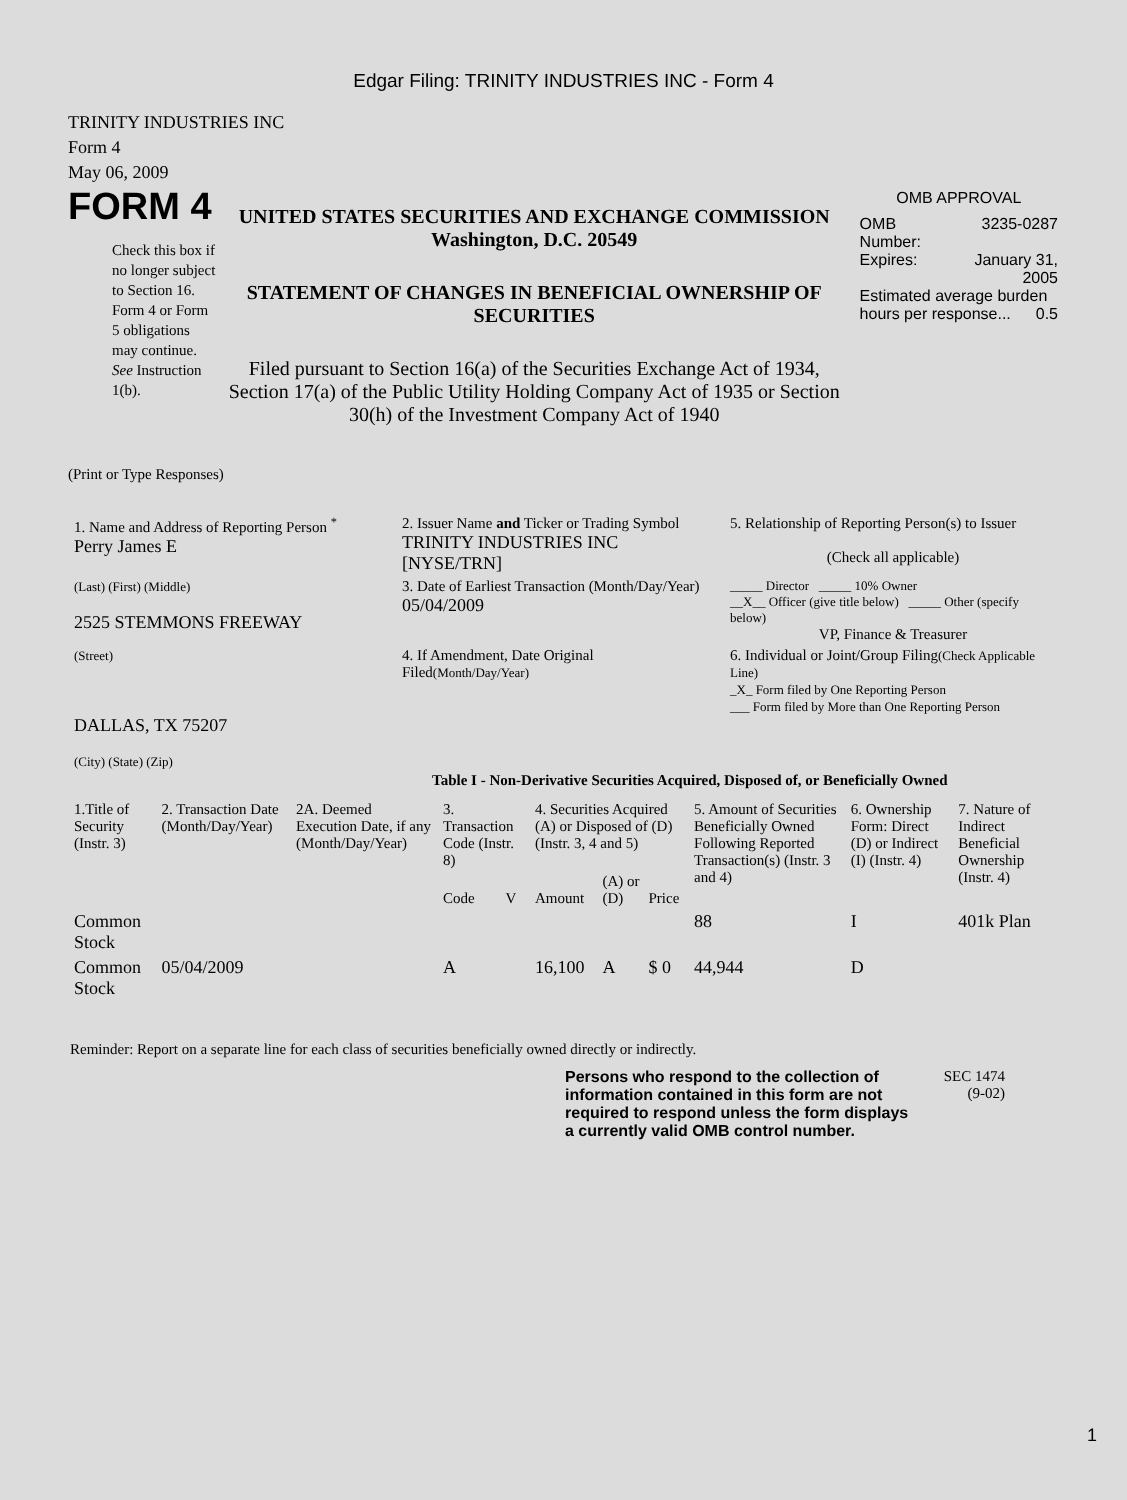Edgar Filing: TRINITY INDUSTRIES INC - Form 4
TRINITY INDUSTRIES INC
Form 4
May 06, 2009
FORM 4
Check this box if no longer subject to Section 16. Form 4 or Form 5 obligations may continue. See Instruction 1(b).
UNITED STATES SECURITIES AND EXCHANGE COMMISSION
Washington, D.C. 20549
STATEMENT OF CHANGES IN BENEFICIAL OWNERSHIP OF SECURITIES
Filed pursuant to Section 16(a) of the Securities Exchange Act of 1934, Section 17(a) of the Public Utility Holding Company Act of 1935 or Section 30(h) of the Investment Company Act of 1940
OMB APPROVAL
OMB
Number: 3235-0287
Expires: January 31,
2005
Estimated average burden hours per response... 0.5
(Print or Type Responses)
| 1. Name and Address of Reporting Person <sup>*</sup> Perry James E | 2. Issuer Name and Ticker or Trading Symbol TRINITY INDUSTRIES INC [NYSE/TRN] | 5. Relationship of Reporting Person(s) to Issuer (Check all applicable) |
| (Last) (First) (Middle) 2525 STEMMONS FREEWAY | 3. Date of Earliest Transaction (Month/Day/Year) 05/04/2009 | _____ Director _____ 10% Owner __X__ Officer (give title below) _____ Other (specify below) VP, Finance & Treasurer |
| (Street) DALLAS, TX 75207 (City) (State) (Zip) | 4. If Amendment, Date Original Filed (Month/Day/Year) | 6. Individual or Joint/Group Filing (Check Applicable Line) _X_ Form filed by One Reporting Person ___ Form filed by More than One Reporting Person |
Table I - Non-Derivative Securities Acquired, Disposed of, or Beneficially Owned
| 1.Title of Security (Instr. 3) | 2. Transaction Date (Month/Day/Year) | 2A. Deemed Execution Date, if any (Month/Day/Year) | 3. Transaction Code (Instr. 8) | | 4. Securities Acquired (A) or Disposed of (D) (Instr. 3, 4 and 5) | | | 5. Amount of Securities Beneficially Owned Following Reported Transaction(s) (Instr. 3 and 4) | 6. Ownership Form: Direct (D) or Indirect (I) (Instr. 4) | 7. Nature of Indirect Beneficial Ownership (Instr. 4) |
| --- | --- | --- | --- | --- | --- | --- | --- | --- | --- | --- |
| | | | Code | V | Amount | (A) or (D) | Price | | | |
| Common Stock | | | | | | | | 88 | I | 401k Plan |
| Common Stock | 05/04/2009 | | A | | 16,100 | A | $ 0 | 44,944 | D | |
Reminder: Report on a separate line for each class of securities beneficially owned directly or indirectly.
Persons who respond to the collection of information contained in this form are not required to respond unless the form displays a currently valid OMB control number.
SEC 1474
(9-02)
1